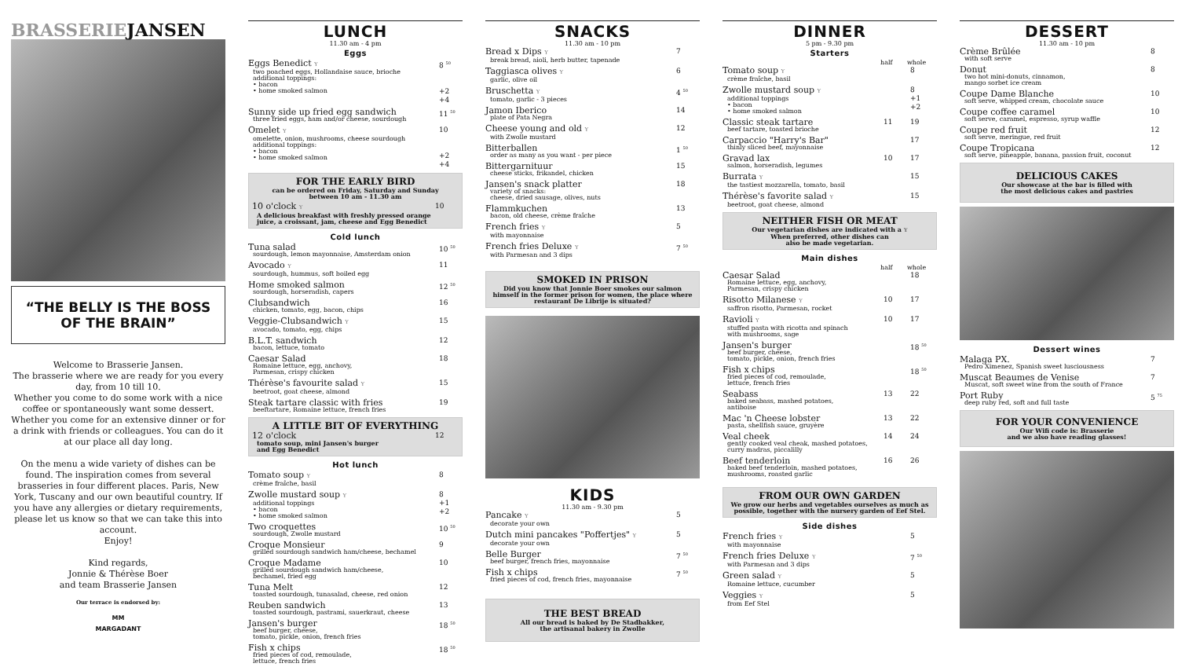BRASSERIEJANSEN
“THE BELLY IS THE BOSS OF THE BRAIN”
Welcome to Brasserie Jansen.
The brasserie where we are ready for you every day, from 10 till 10.
Whether you come to do some work with a nice coffee or spontaneously want some dessert. Whether you come for an extensive dinner or for a drink with friends or colleagues. You can do it at our place all day long.
On the menu a wide variety of dishes can be found. The inspiration comes from several brasseries in four different places. Paris, New York, Tuscany and our own beautiful country. If you have any allergies or dietary requirements, please let us know so that we can take this into account.
Enjoy!
Kind regards,
Jonnie & Thérèse Boer
and team Brasserie Jansen
Our terrace is endorsed by:
MM
MARGADANT
LUNCH
11.30 am - 4 pm
Eggs
Eggs Benedict Y
two poached eggs, Hollandaise sauce, brioche
additional toppings:
• bacon
• home smoked salmon
8 <sup>50</sup>
+2
+4
Sunny side up fried egg sandwich
three fried eggs, ham and/or cheese, sourdough
11 <sup>50</sup>
Omelet Y
omelette, onion, mushrooms, cheese sourdough
additional toppings:
• bacon
• home smoked salmon
10
+2
+4
FOR THE EARLY BIRD
can be ordered on Friday, Saturday and Sunday
between 10 am - 11.30 am
10 o'clock Y
A delicious breakfast with freshly pressed orange juice, a croissant, jam, cheese and Egg Benedict
10
Cold lunch
Tuna salad
sourdough, lemon mayonnaise, Amsterdam onion
10 <sup>50</sup>
Avocado Y
sourdough, hummus, soft boiled egg
11
Home smoked salmon
sourdough, horseradish, capers
12 <sup>50</sup>
Clubsandwich
chicken, tomato, egg, bacon, chips
16
Veggie-Clubsandwich Y
avocado, tomato, egg, chips
15
B.L.T. sandwich
bacon, lettuce, tomato
12
Caesar Salad
Romaine lettuce, egg, anchovy,
Parmesan, crispy chicken
18
Thérèse's favourite salad Y
beetroot, goat cheese, almond
15
Steak tartare classic with fries
beeftartare, Romaine lettuce, french fries
19
A LITTLE BIT OF EVERYTHING
12 o'clock
tomato soup, mini Jansen's burger
and Egg Benedict
12
Hot lunch
Tomato soup Y
crème fraîche, basil
8
Zwolle mustard soup Y
additional toppings
• bacon
• home smoked salmon
8
+1
+2
Two croquettes
sourdough, Zwolle mustard
10 <sup>50</sup>
Croque Monsieur
grilled sourdough sandwich ham/cheese, bechamel
9
Croque Madame
grilled sourdough sandwich ham/cheese,
bechamel, fried egg
10
Tuna Melt
toasted sourdough, tunasalad, cheese, red onion
12
Reuben sandwich
toasted sourdough, pastrami, sauerkraut, cheese
13
Jansen's burger
beef burger, cheese,
tomato, pickle, onion, french fries
18 <sup>50</sup>
Fish x chips
fried pieces of cod, remoulade,
lettuce, french fries
18 <sup>50</sup>
SNACKS
11.30 am - 10 pm
Bread x Dips Y
break bread, aioli, herb butter, tapenade
7
Taggiasca olives Y
garlic, olive oil
6
Bruschetta Y
tomato, garlic - 3 pieces
4 <sup>50</sup>
Jamon Iberico
plate of Pata Negra
14
Cheese young and old Y
with Zwolle mustard
12
Bitterballen
order as many as you want - per piece
1 <sup>50</sup>
Bittergarnituur
cheese sticks, frikandel, chicken
15
Jansen's snack platter
variety of snacks:
cheese, dried sausage, olives, nuts
18
Flammkuchen
bacon, old cheese, crème fraîche
13
French fries Y
with mayonnaise
5
French fries Deluxe Y
with Parmesan and 3 dips
7 <sup>50</sup>
SMOKED IN PRISON
Did you know that Jonnie Boer smokes our salmon himself in the former prison for women, the place where restaurant De Librije is situated?
KIDS
11.30 am - 9.30 pm
Pancake Y
decorate your own
5
Dutch mini pancakes "Poffertjes" Y
decorate your own
5
Belle Burger
beef burger, french fries, mayonnaise
7 <sup>50</sup>
Fish x chips
fried pieces of cod, french fries, mayonnaise
7 <sup>50</sup>
THE BEST BREAD
All our bread is baked by De Stadbakker,
the artisanal bakery in Zwolle
DINNER
5 pm - 9.30 pm
Starters
half whole
Tomato soup Y
crème fraîche, basil
8
Zwolle mustard soup Y
additional toppings
• bacon
• home smoked salmon
8
+1
+2
Classic steak tartare
beef tartare, toasted brioche
11 19
Carpaccio "Harry's Bar"
thinly sliced beef, mayonnaise
17
Gravad lax
salmon, horseradish, legumes
10 17
Burrata Y
the tastiest mozzarella, tomato, basil
15
Thérèse's favorite salad Y
beetroot, goat cheese, almond
15
NEITHER FISH OR MEAT
Our vegetarian dishes are indicated with a Y
When preferred, other dishes can
also be made vegetarian.
Main dishes
half whole
Caesar Salad
Romaine lettuce, egg, anchovy,
Parmesan, crispy chicken
18
Risotto Milanese Y
saffron risotto, Parmesan, rocket
10 17
Ravioli Y
stuffed pasta with ricotta and spinach
with mushrooms, sage
10 17
Jansen's burger
beef burger, cheese,
tomato, pickle, onion, french fries
18 <sup>50</sup>
Fish x chips
fried pieces of cod, remoulade,
lettuce, french fries
18 <sup>50</sup>
Seabass
baked seabass, mashed potatoes,
antiboise
13 22
Mac 'n Cheese lobster
pasta, shellfish sauce, gruyère
13 22
Veal cheek
gently cooked veal cheak, mashed potatoes,
curry madras, piccalilly
14 24
Beef tenderloin
baked beef tenderloin, mashed potatoes,
mushrooms, roasted garlic
16 26
FROM OUR OWN GARDEN
We grow our herbs and vegetables ourselves as much as possible, together with the nursery garden of Eef Stel.
Side dishes
French fries Y
with mayonnaise
5
French fries Deluxe Y
with Parmesan and 3 dips
7 <sup>50</sup>
Green salad Y
Romaine lettuce, cucumber
5
Veggies Y
from Eef Stel
5
DESSERT
11.30 am - 10 pm
Crème Brûlée
with soft serve
8
Donut
two hot mini-donuts, cinnamon,
mango sorbet ice cream
8
Coupe Dame Blanche
soft serve, whipped cream, chocolate sauce
10
Coupe coffee caramel
soft serve, caramel, espresso, syrup waffle
10
Coupe red fruit
soft serve, meringue, red fruit
12
Coupe Tropicana
soft serve, pineapple, banana, passion fruit, coconut
12
DELICIOUS CAKES
Our showcase at the bar is filled with
the most delicious cakes and pastries
Dessert wines
Malaga PX.
Pedro Ximenez, Spanish sweet lusciousness
7
Muscat Beaumes de Venise
Muscat, soft sweet wine from the south of France
7
Port Ruby
deep ruby red, soft and full taste
5 <sup>75</sup>
FOR YOUR CONVENIENCE
Our Wifi code is: Brasserie
and we also have reading glasses!